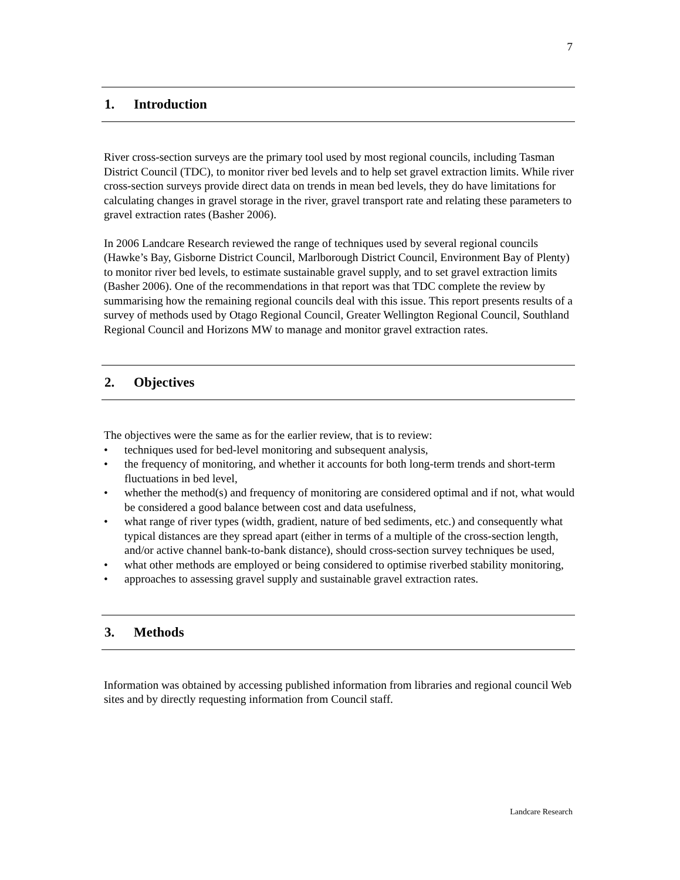7
1. Introduction
River cross-section surveys are the primary tool used by most regional councils, including Tasman District Council (TDC), to monitor river bed levels and to help set gravel extraction limits. While river cross-section surveys provide direct data on trends in mean bed levels, they do have limitations for calculating changes in gravel storage in the river, gravel transport rate and relating these parameters to gravel extraction rates (Basher 2006).
In 2006 Landcare Research reviewed the range of techniques used by several regional councils (Hawke’s Bay, Gisborne District Council, Marlborough District Council, Environment Bay of Plenty) to monitor river bed levels, to estimate sustainable gravel supply, and to set gravel extraction limits (Basher 2006). One of the recommendations in that report was that TDC complete the review by summarising how the remaining regional councils deal with this issue. This report presents results of a survey of methods used by Otago Regional Council, Greater Wellington Regional Council, Southland Regional Council and Horizons MW to manage and monitor gravel extraction rates.
2. Objectives
The objectives were the same as for the earlier review, that is to review:
• techniques used for bed-level monitoring and subsequent analysis,
• the frequency of monitoring, and whether it accounts for both long-term trends and short-term fluctuations in bed level,
• whether the method(s) and frequency of monitoring are considered optimal and if not, what would be considered a good balance between cost and data usefulness,
• what range of river types (width, gradient, nature of bed sediments, etc.) and consequently what typical distances are they spread apart (either in terms of a multiple of the cross-section length, and/or active channel bank-to-bank distance), should cross-section survey techniques be used,
• what other methods are employed or being considered to optimise riverbed stability monitoring,
• approaches to assessing gravel supply and sustainable gravel extraction rates.
3. Methods
Information was obtained by accessing published information from libraries and regional council Web sites and by directly requesting information from Council staff.
Landcare Research